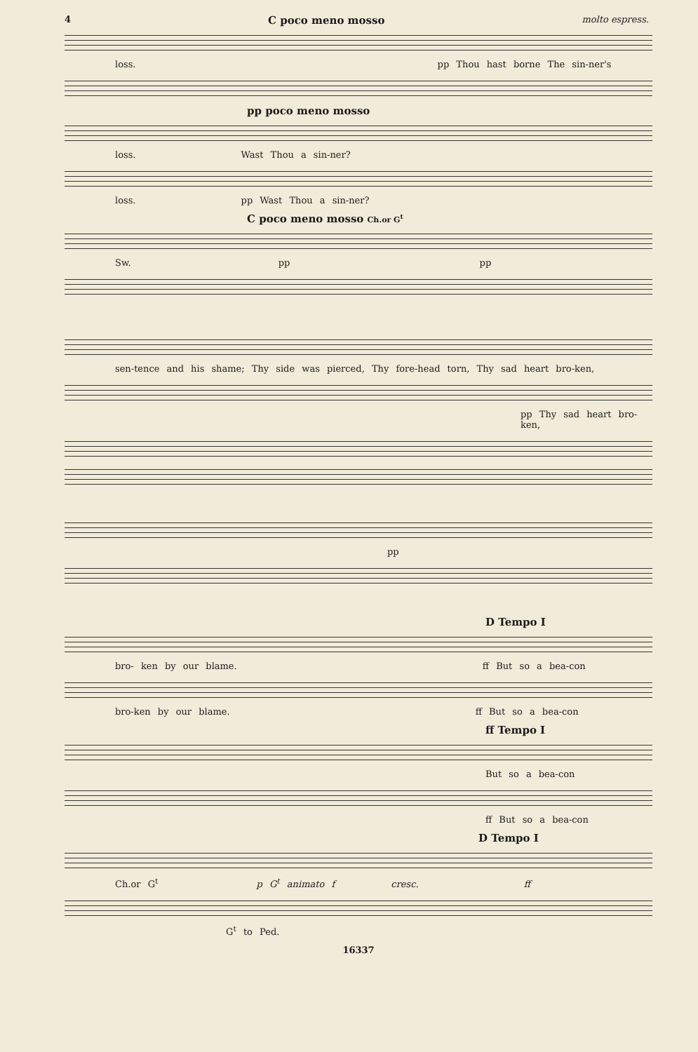4 C poco meno mosso molto espress.
loss. pp Thou hast borne The sin-ner's
pp poco meno mosso
loss. Wast Thou a sin-ner?
loss. pp Wast Thou a sin-ner?
C poco meno mosso Ch.or G<sup>t</sup>
Sw. pp pp
sen-tence and his shame; Thy side was pierced, Thy fore-head torn, Thy sad heart bro-ken,
pp Thy sad heart bro-ken,
pp
D Tempo I
bro- ken by our blame. ff But so a bea-con
bro-ken by our blame. ff But so a bea-con
ff Tempo I
But so a bea-con
ff But so a bea-con
D Tempo I
Ch.or G<sup>t</sup> p G<sup>t</sup> animato f cresc. ff
G<sup>t</sup> to Ped.
16337